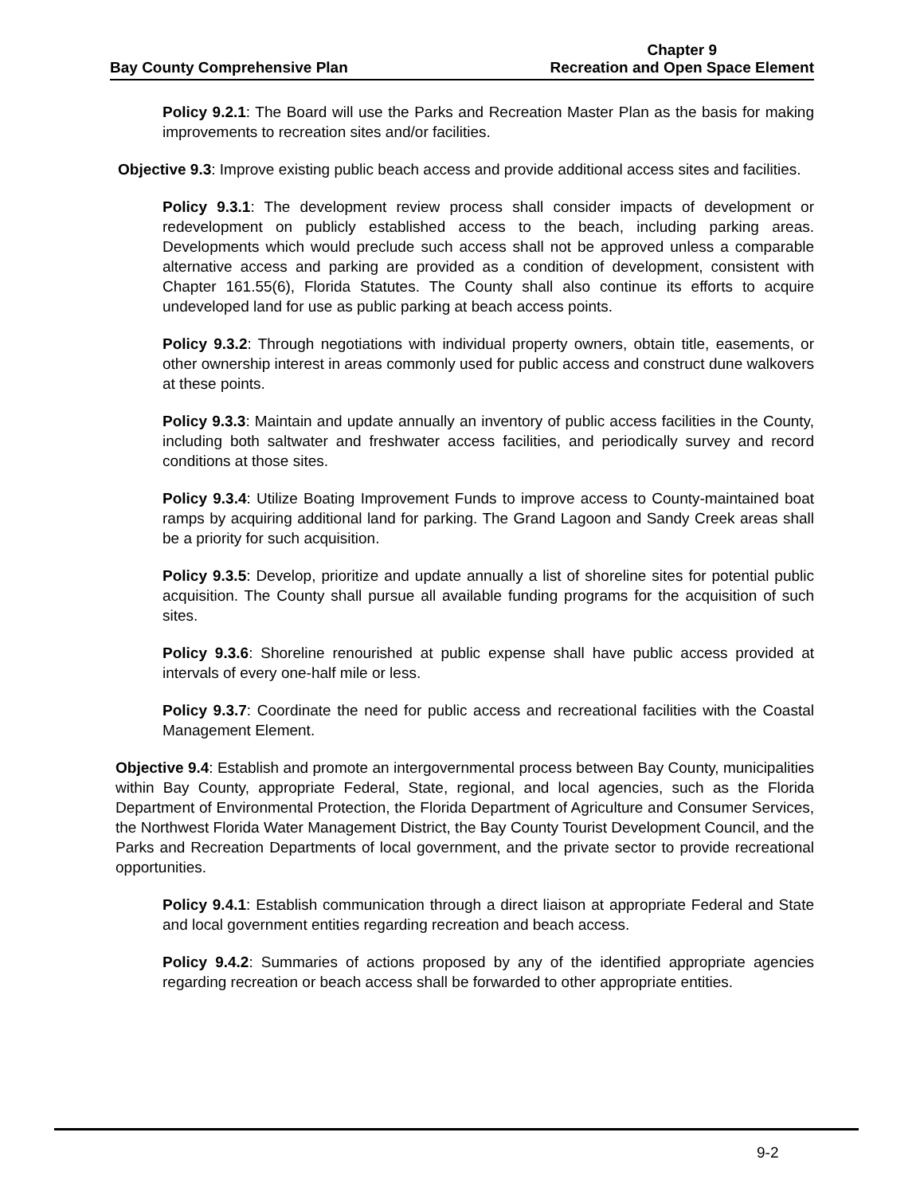Bay County Comprehensive Plan
Chapter 9
Recreation and Open Space Element
Policy 9.2.1: The Board will use the Parks and Recreation Master Plan as the basis for making improvements to recreation sites and/or facilities.
Objective 9.3: Improve existing public beach access and provide additional access sites and facilities.
Policy 9.3.1: The development review process shall consider impacts of development or redevelopment on publicly established access to the beach, including parking areas. Developments which would preclude such access shall not be approved unless a comparable alternative access and parking are provided as a condition of development, consistent with Chapter 161.55(6), Florida Statutes. The County shall also continue its efforts to acquire undeveloped land for use as public parking at beach access points.
Policy 9.3.2: Through negotiations with individual property owners, obtain title, easements, or other ownership interest in areas commonly used for public access and construct dune walkovers at these points.
Policy 9.3.3: Maintain and update annually an inventory of public access facilities in the County, including both saltwater and freshwater access facilities, and periodically survey and record conditions at those sites.
Policy 9.3.4: Utilize Boating Improvement Funds to improve access to County-maintained boat ramps by acquiring additional land for parking. The Grand Lagoon and Sandy Creek areas shall be a priority for such acquisition.
Policy 9.3.5: Develop, prioritize and update annually a list of shoreline sites for potential public acquisition. The County shall pursue all available funding programs for the acquisition of such sites.
Policy 9.3.6: Shoreline renourished at public expense shall have public access provided at intervals of every one-half mile or less.
Policy 9.3.7: Coordinate the need for public access and recreational facilities with the Coastal Management Element.
Objective 9.4: Establish and promote an intergovernmental process between Bay County, municipalities within Bay County, appropriate Federal, State, regional, and local agencies, such as the Florida Department of Environmental Protection, the Florida Department of Agriculture and Consumer Services, the Northwest Florida Water Management District, the Bay County Tourist Development Council, and the Parks and Recreation Departments of local government, and the private sector to provide recreational opportunities.
Policy 9.4.1: Establish communication through a direct liaison at appropriate Federal and State and local government entities regarding recreation and beach access.
Policy 9.4.2: Summaries of actions proposed by any of the identified appropriate agencies regarding recreation or beach access shall be forwarded to other appropriate entities.
9-2